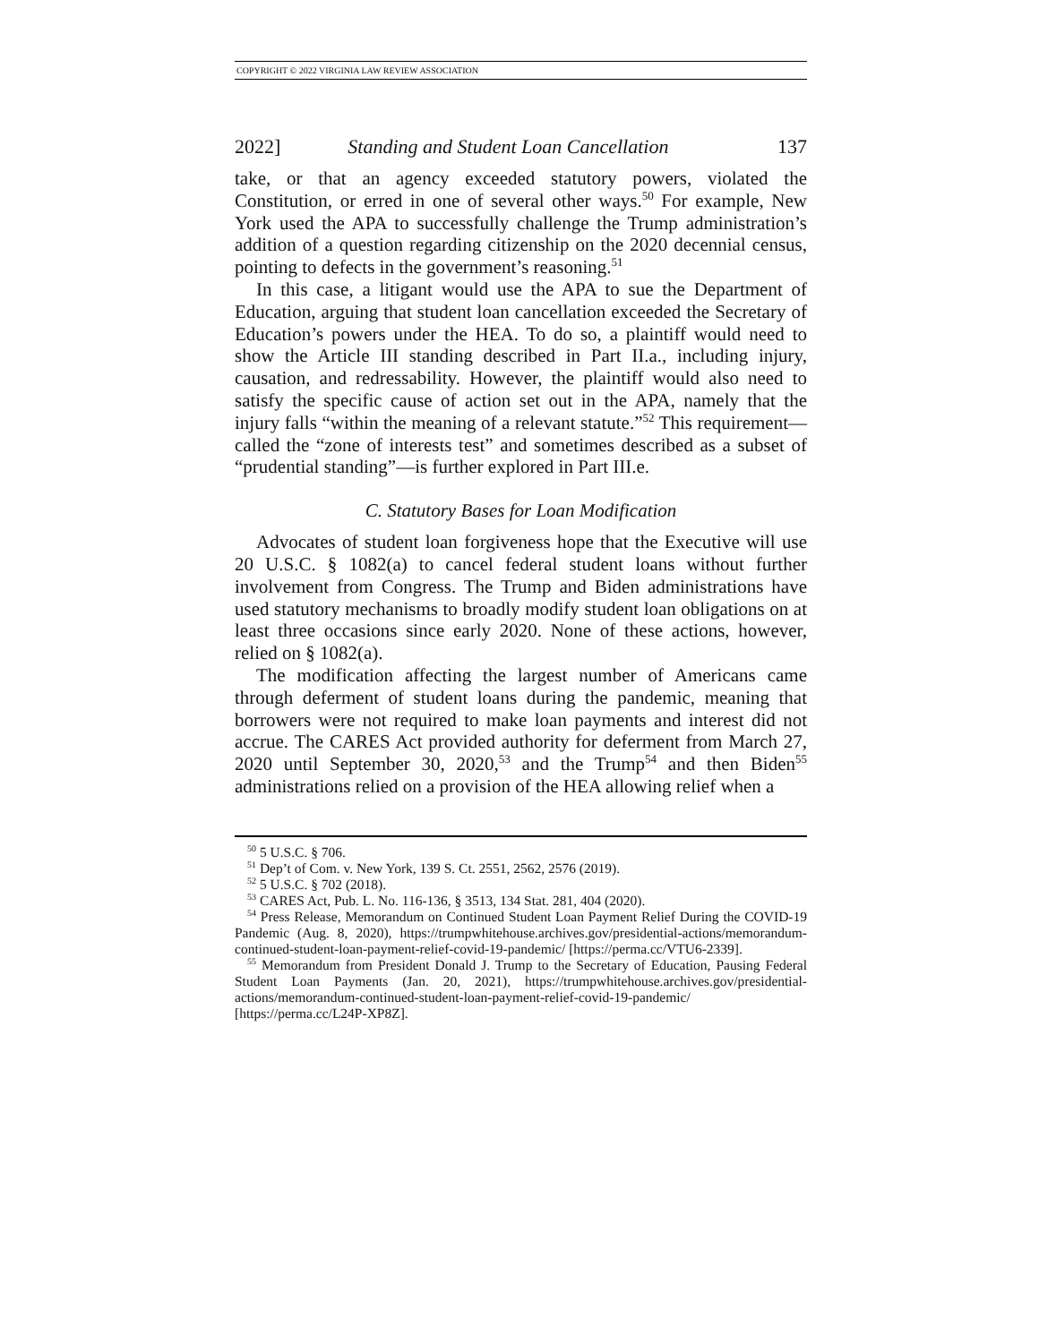COPYRIGHT © 2022 VIRGINIA LAW REVIEW ASSOCIATION
2022] Standing and Student Loan Cancellation 137
take, or that an agency exceeded statutory powers, violated the Constitution, or erred in one of several other ways.<sup>50</sup> For example, New York used the APA to successfully challenge the Trump administration’s addition of a question regarding citizenship on the 2020 decennial census, pointing to defects in the government’s reasoning.<sup>51</sup>
In this case, a litigant would use the APA to sue the Department of Education, arguing that student loan cancellation exceeded the Secretary of Education’s powers under the HEA. To do so, a plaintiff would need to show the Article III standing described in Part II.a., including injury, causation, and redressability. However, the plaintiff would also need to satisfy the specific cause of action set out in the APA, namely that the injury falls “within the meaning of a relevant statute.”<sup>52</sup> This requirement—called the “zone of interests test” and sometimes described as a subset of “prudential standing”—is further explored in Part III.e.
C. Statutory Bases for Loan Modification
Advocates of student loan forgiveness hope that the Executive will use 20 U.S.C. § 1082(a) to cancel federal student loans without further involvement from Congress. The Trump and Biden administrations have used statutory mechanisms to broadly modify student loan obligations on at least three occasions since early 2020. None of these actions, however, relied on § 1082(a).
The modification affecting the largest number of Americans came through deferment of student loans during the pandemic, meaning that borrowers were not required to make loan payments and interest did not accrue. The CARES Act provided authority for deferment from March 27, 2020 until September 30, 2020,<sup>53</sup> and the Trump<sup>54</sup> and then Biden<sup>55</sup> administrations relied on a provision of the HEA allowing relief when a
<sup>50</sup> 5 U.S.C. § 706.
<sup>51</sup> Dep’t of Com. v. New York, 139 S. Ct. 2551, 2562, 2576 (2019).
<sup>52</sup> 5 U.S.C. § 702 (2018).
<sup>53</sup> CARES Act, Pub. L. No. 116-136, § 3513, 134 Stat. 281, 404 (2020).
<sup>54</sup> Press Release, Memorandum on Continued Student Loan Payment Relief During the COVID-19 Pandemic (Aug. 8, 2020), https://trumpwhitehouse.archives.gov/presidential-actions/memorandum-continued-student-loan-payment-relief-covid-19-pandemic/ [https://perma.cc/VTU6-2339].
<sup>55</sup> Memorandum from President Donald J. Trump to the Secretary of Education, Pausing Federal Student Loan Payments (Jan. 20, 2021), https://trumpwhitehouse.archives.gov/presidential-actions/memorandum-continued-student-loan-payment-relief-covid-19-pandemic/ [https://perma.cc/L24P-XP8Z].